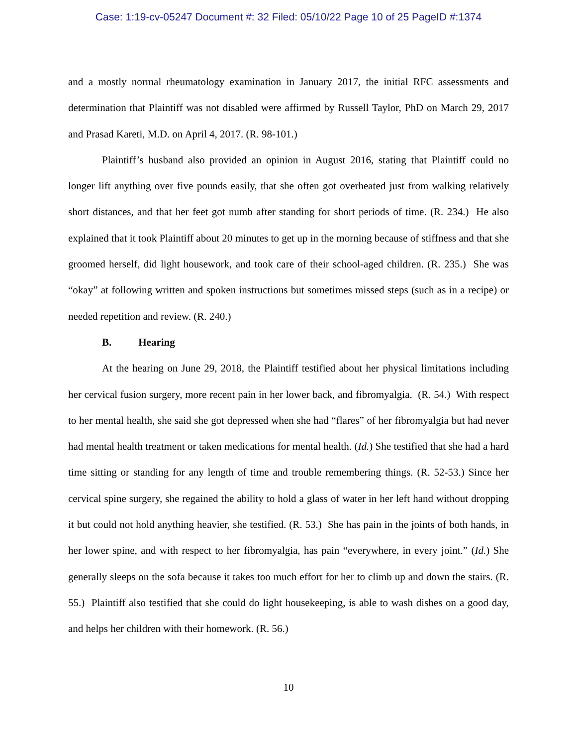Case: 1:19-cv-05247 Document #: 32 Filed: 05/10/22 Page 10 of 25 PageID #:1374
and a mostly normal rheumatology examination in January 2017, the initial RFC assessments and determination that Plaintiff was not disabled were affirmed by Russell Taylor, PhD on March 29, 2017 and Prasad Kareti, M.D. on April 4, 2017. (R. 98-101.)
Plaintiff’s husband also provided an opinion in August 2016, stating that Plaintiff could no longer lift anything over five pounds easily, that she often got overheated just from walking relatively short distances, and that her feet got numb after standing for short periods of time. (R. 234.) He also explained that it took Plaintiff about 20 minutes to get up in the morning because of stiffness and that she groomed herself, did light housework, and took care of their school-aged children. (R. 235.) She was “okay” at following written and spoken instructions but sometimes missed steps (such as in a recipe) or needed repetition and review. (R. 240.)
B. Hearing
At the hearing on June 29, 2018, the Plaintiff testified about her physical limitations including her cervical fusion surgery, more recent pain in her lower back, and fibromyalgia. (R. 54.) With respect to her mental health, she said she got depressed when she had “flares” of her fibromyalgia but had never had mental health treatment or taken medications for mental health. (Id.) She testified that she had a hard time sitting or standing for any length of time and trouble remembering things. (R. 52-53.) Since her cervical spine surgery, she regained the ability to hold a glass of water in her left hand without dropping it but could not hold anything heavier, she testified. (R. 53.) She has pain in the joints of both hands, in her lower spine, and with respect to her fibromyalgia, has pain “everywhere, in every joint.” (Id.) She generally sleeps on the sofa because it takes too much effort for her to climb up and down the stairs. (R. 55.) Plaintiff also testified that she could do light housekeeping, is able to wash dishes on a good day, and helps her children with their homework. (R. 56.)
10